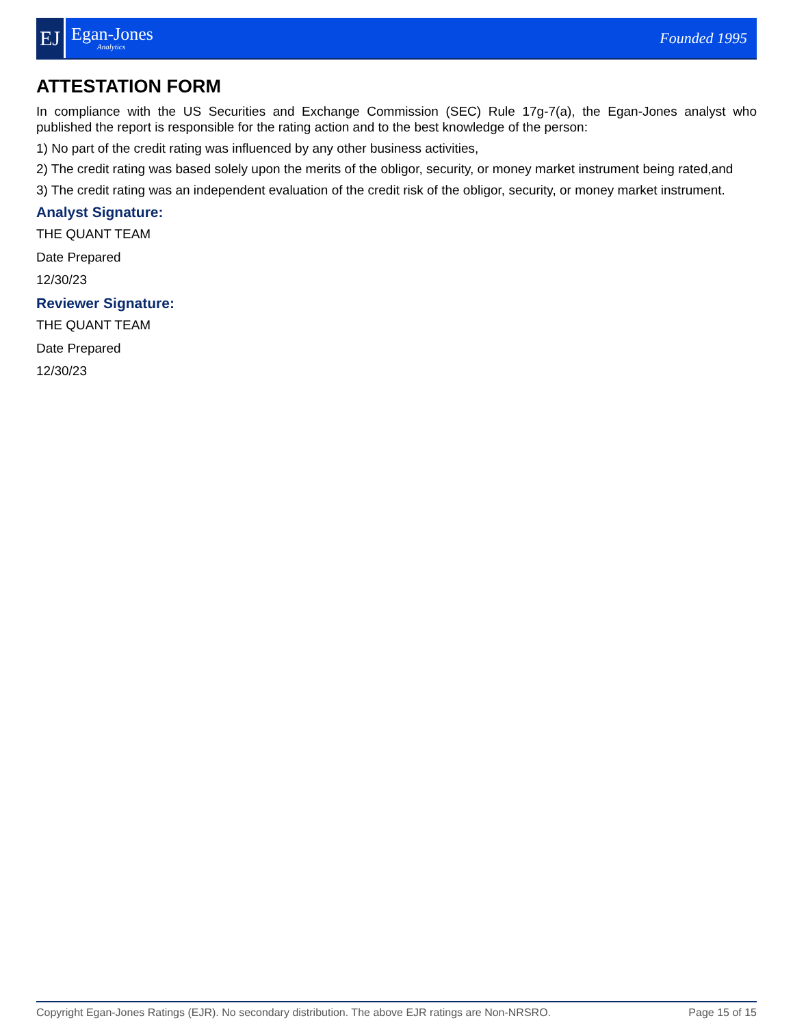EJ
Egan-Jones
Analytics
Founded 1995
ATTESTATION FORM
In compliance with the US Securities and Exchange Commission (SEC) Rule 17g-7(a), the Egan-Jones analyst who published the report is responsible for the rating action and to the best knowledge of the person:
1) No part of the credit rating was influenced by any other business activities,
2) The credit rating was based solely upon the merits of the obligor, security, or money market instrument being rated,and
3) The credit rating was an independent evaluation of the credit risk of the obligor, security, or money market instrument.
Analyst Signature:
THE QUANT TEAM
Date Prepared
12/30/23
Reviewer Signature:
THE QUANT TEAM
Date Prepared
12/30/23
Copyright Egan-Jones Ratings (EJR). No secondary distribution. The above EJR ratings are Non-NRSRO. Page 15 of 15